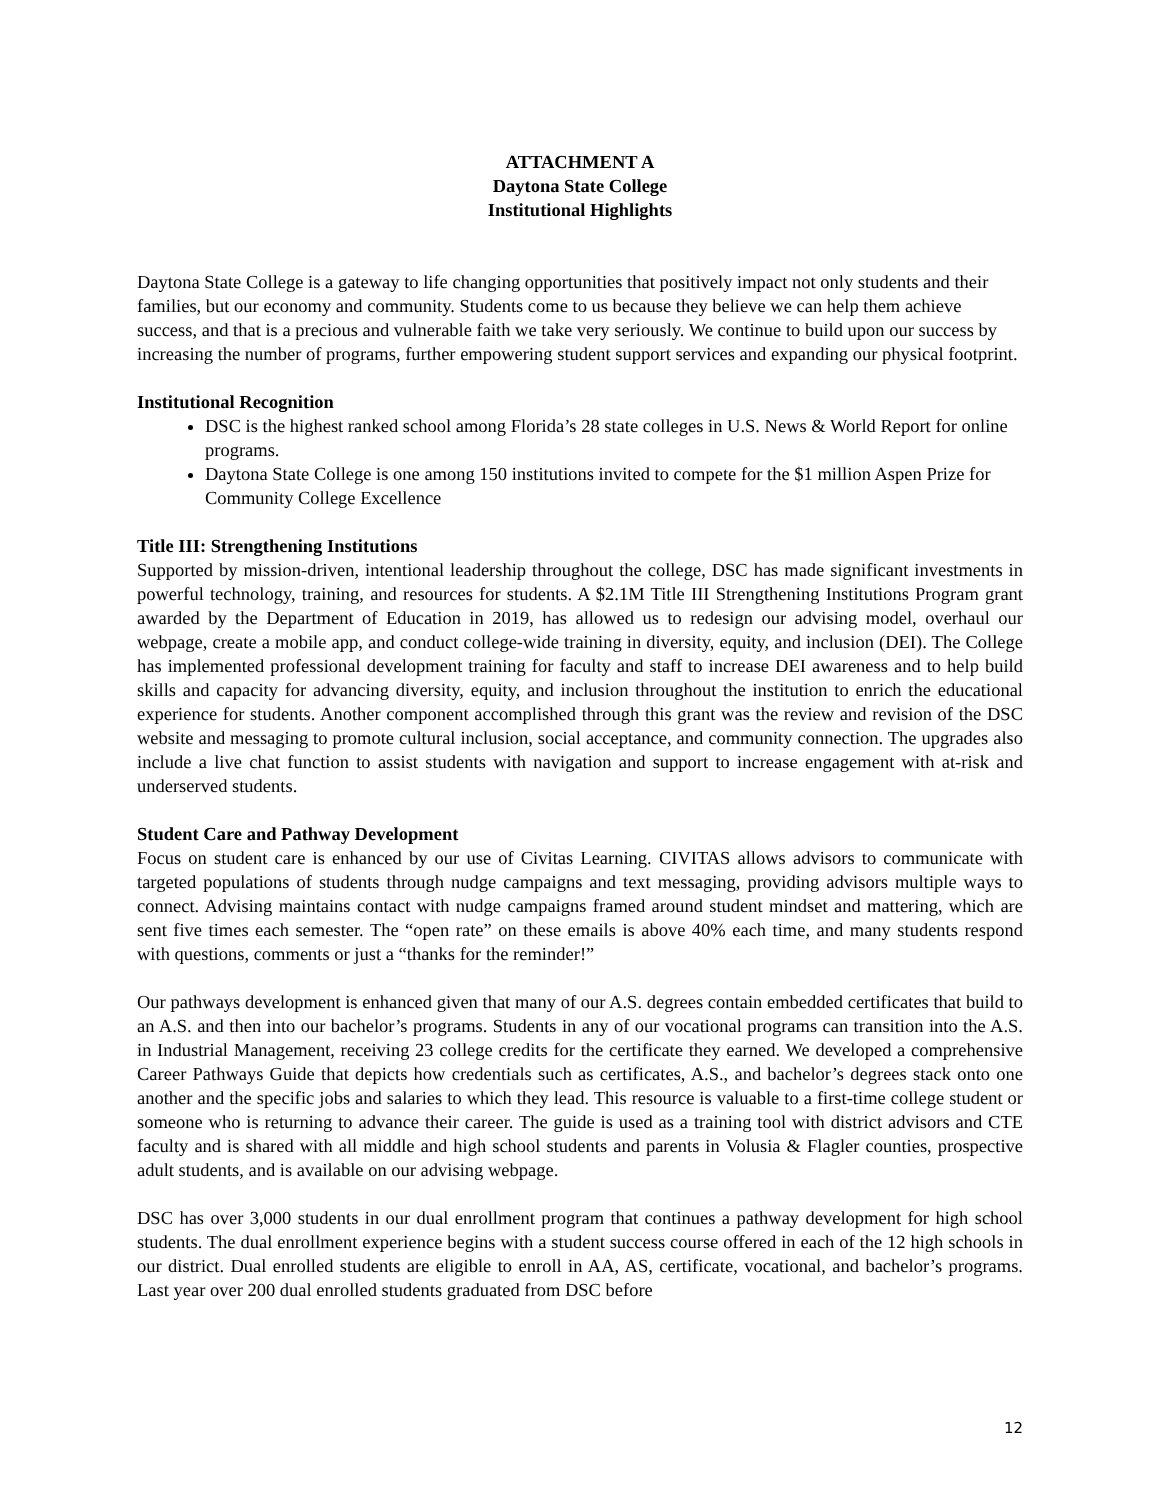ATTACHMENT A
Daytona State College
Institutional Highlights
Daytona State College is a gateway to life changing opportunities that positively impact not only students and their families, but our economy and community. Students come to us because they believe we can help them achieve success, and that is a precious and vulnerable faith we take very seriously. We continue to build upon our success by increasing the number of programs, further empowering student support services and expanding our physical footprint.
Institutional Recognition
DSC is the highest ranked school among Florida’s 28 state colleges in U.S. News & World Report for online programs.
Daytona State College is one among 150 institutions invited to compete for the $1 million Aspen Prize for Community College Excellence
Title III: Strengthening Institutions
Supported by mission-driven, intentional leadership throughout the college, DSC has made significant investments in powerful technology, training, and resources for students. A $2.1M Title III Strengthening Institutions Program grant awarded by the Department of Education in 2019, has allowed us to redesign our advising model, overhaul our webpage, create a mobile app, and conduct college-wide training in diversity, equity, and inclusion (DEI). The College has implemented professional development training for faculty and staff to increase DEI awareness and to help build skills and capacity for advancing diversity, equity, and inclusion throughout the institution to enrich the educational experience for students. Another component accomplished through this grant was the review and revision of the DSC website and messaging to promote cultural inclusion, social acceptance, and community connection. The upgrades also include a live chat function to assist students with navigation and support to increase engagement with at-risk and underserved students.
Student Care and Pathway Development
Focus on student care is enhanced by our use of Civitas Learning. CIVITAS allows advisors to communicate with targeted populations of students through nudge campaigns and text messaging, providing advisors multiple ways to connect. Advising maintains contact with nudge campaigns framed around student mindset and mattering, which are sent five times each semester. The “open rate” on these emails is above 40% each time, and many students respond with questions, comments or just a “thanks for the reminder!”
Our pathways development is enhanced given that many of our A.S. degrees contain embedded certificates that build to an A.S. and then into our bachelor’s programs. Students in any of our vocational programs can transition into the A.S. in Industrial Management, receiving 23 college credits for the certificate they earned. We developed a comprehensive Career Pathways Guide that depicts how credentials such as certificates, A.S., and bachelor’s degrees stack onto one another and the specific jobs and salaries to which they lead. This resource is valuable to a first-time college student or someone who is returning to advance their career. The guide is used as a training tool with district advisors and CTE faculty and is shared with all middle and high school students and parents in Volusia & Flagler counties, prospective adult students, and is available on our advising webpage.
DSC has over 3,000 students in our dual enrollment program that continues a pathway development for high school students. The dual enrollment experience begins with a student success course offered in each of the 12 high schools in our district. Dual enrolled students are eligible to enroll in AA, AS, certificate, vocational, and bachelor’s programs. Last year over 200 dual enrolled students graduated from DSC before
12